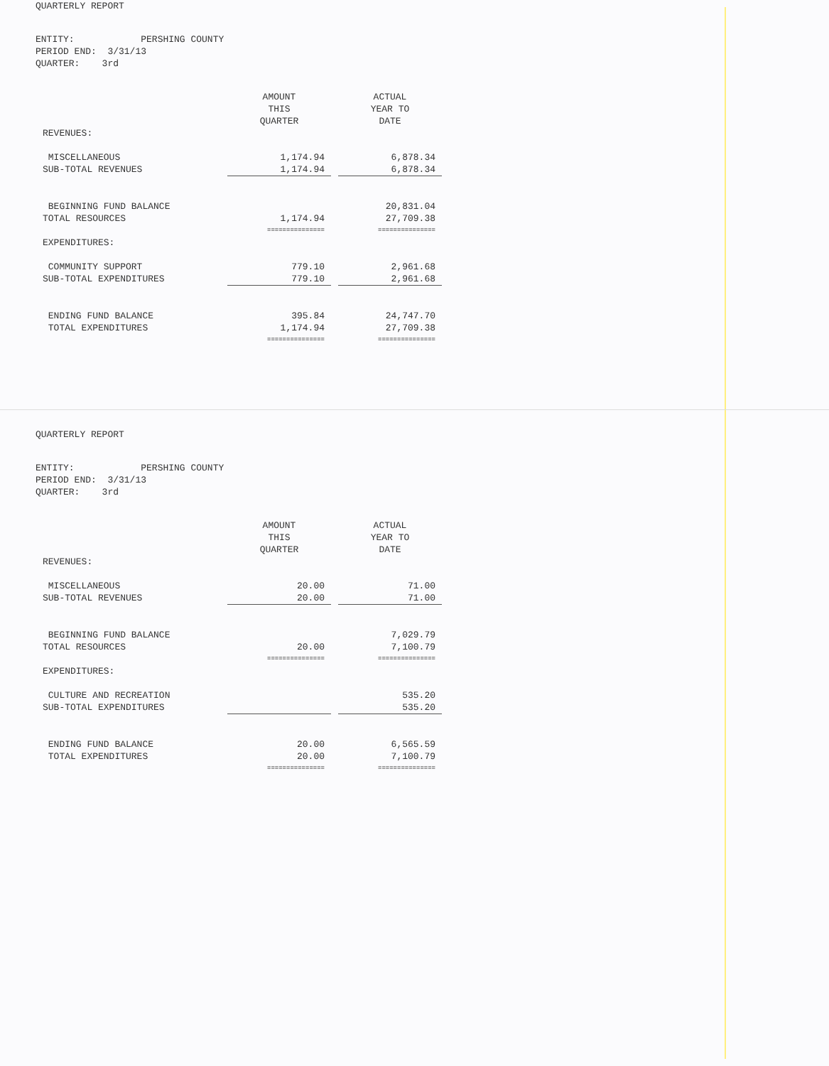QUARTERLY REPORT
ENTITY: PERSHING COUNTY
PERIOD END: 3/31/13
QUARTER: 3rd
| | AMOUNT THIS QUARTER | | ACTUAL YEAR TO DATE |
| REVENUES: | | | |
| MISCELLANEOUS | 1,174.94 | | 6,878.34 |
| SUB-TOTAL REVENUES | 1,174.94 | | 6,878.34 |
| BEGINNING FUND BALANCE | | | 20,831.04 |
| TOTAL RESOURCES | 1,174.94 | | 27,709.38 |
| | =============== | | =============== |
| EXPENDITURES: | | | |
| COMMUNITY SUPPORT | 779.10 | | 2,961.68 |
| SUB-TOTAL EXPENDITURES | 779.10 | | 2,961.68 |
| ENDING FUND BALANCE | 395.84 | | 24,747.70 |
| TOTAL EXPENDITURES | 1,174.94 | | 27,709.38 |
| | =============== | | =============== |
QUARTERLY REPORT
ENTITY: PERSHING COUNTY
PERIOD END: 3/31/13
QUARTER: 3rd
| | AMOUNT THIS QUARTER | | ACTUAL YEAR TO DATE |
| REVENUES: | | | |
| MISCELLANEOUS | 20.00 | | 71.00 |
| SUB-TOTAL REVENUES | 20.00 | | 71.00 |
| BEGINNING FUND BALANCE | | | 7,029.79 |
| TOTAL RESOURCES | 20.00 | | 7,100.79 |
| | =============== | | =============== |
| EXPENDITURES: | | | |
| CULTURE AND RECREATION | | | 535.20 |
| SUB-TOTAL EXPENDITURES | | | 535.20 |
| ENDING FUND BALANCE | 20.00 | | 6,565.59 |
| TOTAL EXPENDITURES | 20.00 | | 7,100.79 |
| | =============== | | =============== |